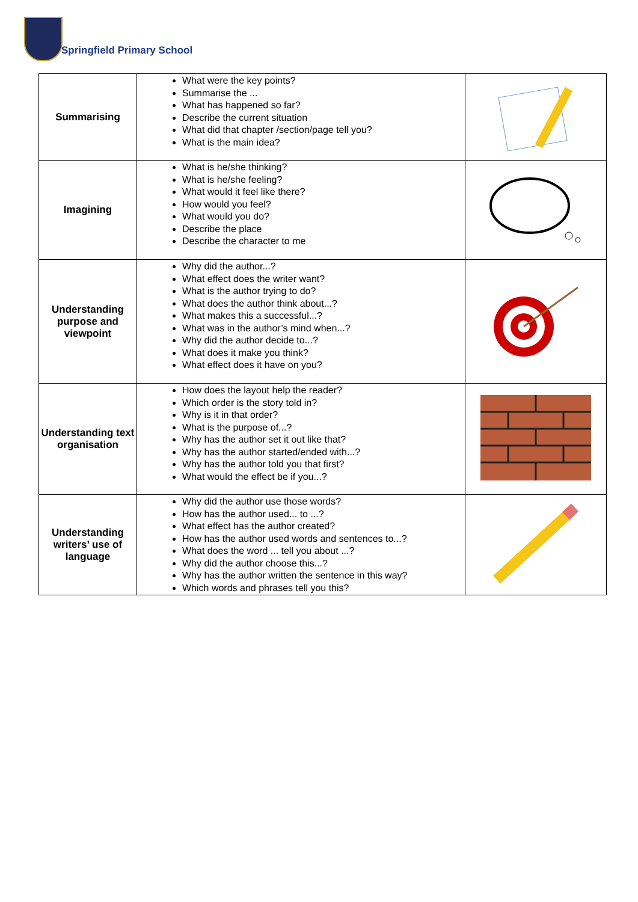Springfield Primary School
| Summarising | What were the key points? Summarise the ... What has happened so far? Describe the current situation What did that chapter /section/page tell you? What is the main idea? | |
| Imagining | What is he/she thinking? What is he/she feeling? What would it feel like there? How would you feel? What would you do? Describe the place Describe the character to me | |
| Understanding purpose and viewpoint | Why did the author...? What effect does the writer want? What is the author trying to do? What does the author think about...? What makes this a successful...? What was in the author’s mind when...? Why did the author decide to...? What does it make you think? What effect does it have on you? | |
| Understanding text organisation | How does the layout help the reader? Which order is the story told in? Why is it in that order? What is the purpose of...? Why has the author set it out like that? Why has the author started/ended with...? Why has the author told you that first? What would the effect be if you...? | |
| Understanding writers’ use of language | Why did the author use those words? How has the author used... to ...? What effect has the author created? How has the author used words and sentences to...? What does the word ... tell you about ...? Why did the author choose this...? Why has the author written the sentence in this way? Which words and phrases tell you this? | |